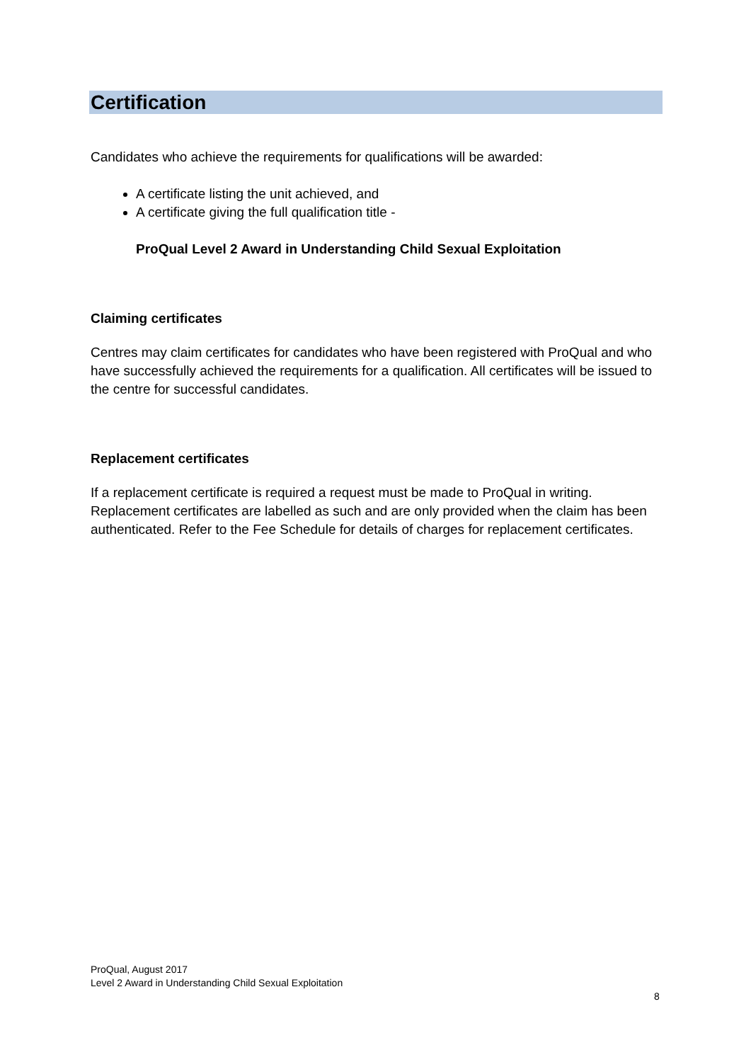Certification
Candidates who achieve the requirements for qualifications will be awarded:
A certificate listing the unit achieved, and
A certificate giving the full qualification title -
ProQual Level 2 Award in Understanding Child Sexual Exploitation
Claiming certificates
Centres may claim certificates for candidates who have been registered with ProQual and who have successfully achieved the requirements for a qualification. All certificates will be issued to the centre for successful candidates.
Replacement certificates
If a replacement certificate is required a request must be made to ProQual in writing. Replacement certificates are labelled as such and are only provided when the claim has been authenticated. Refer to the Fee Schedule for details of charges for replacement certificates.
ProQual, August 2017
Level 2 Award in Understanding Child Sexual Exploitation
8